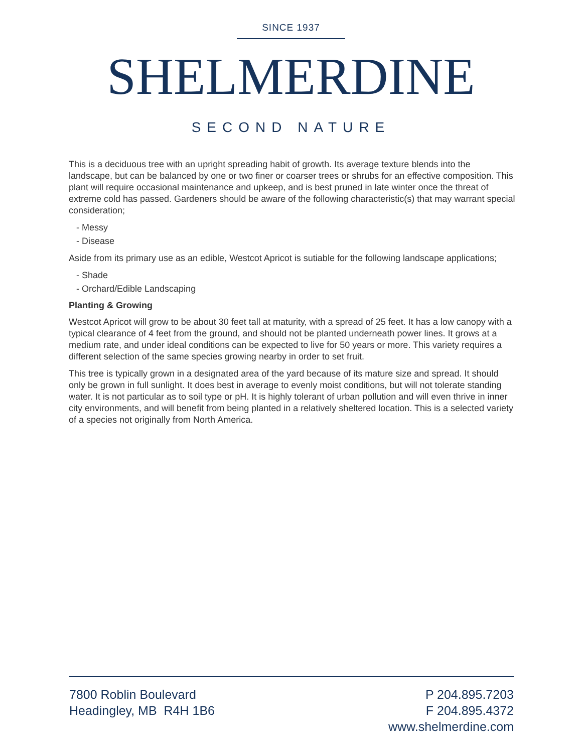SINCE 1937
SHELMERDINE
SECOND NATURE
This is a deciduous tree with an upright spreading habit of growth. Its average texture blends into the landscape, but can be balanced by one or two finer or coarser trees or shrubs for an effective composition. This plant will require occasional maintenance and upkeep, and is best pruned in late winter once the threat of extreme cold has passed. Gardeners should be aware of the following characteristic(s) that may warrant special consideration;
- Messy
- Disease
Aside from its primary use as an edible, Westcot Apricot is sutiable for the following landscape applications;
- Shade
- Orchard/Edible Landscaping
Planting & Growing
Westcot Apricot will grow to be about 30 feet tall at maturity, with a spread of 25 feet. It has a low canopy with a typical clearance of 4 feet from the ground, and should not be planted underneath power lines. It grows at a medium rate, and under ideal conditions can be expected to live for 50 years or more. This variety requires a different selection of the same species growing nearby in order to set fruit.
This tree is typically grown in a designated area of the yard because of its mature size and spread. It should only be grown in full sunlight. It does best in average to evenly moist conditions, but will not tolerate standing water. It is not particular as to soil type or pH. It is highly tolerant of urban pollution and will even thrive in inner city environments, and will benefit from being planted in a relatively sheltered location. This is a selected variety of a species not originally from North America.
7800 Roblin Boulevard
Headingley, MB R4H 1B6
P 204.895.7203
F 204.895.4372
www.shelmerdine.com